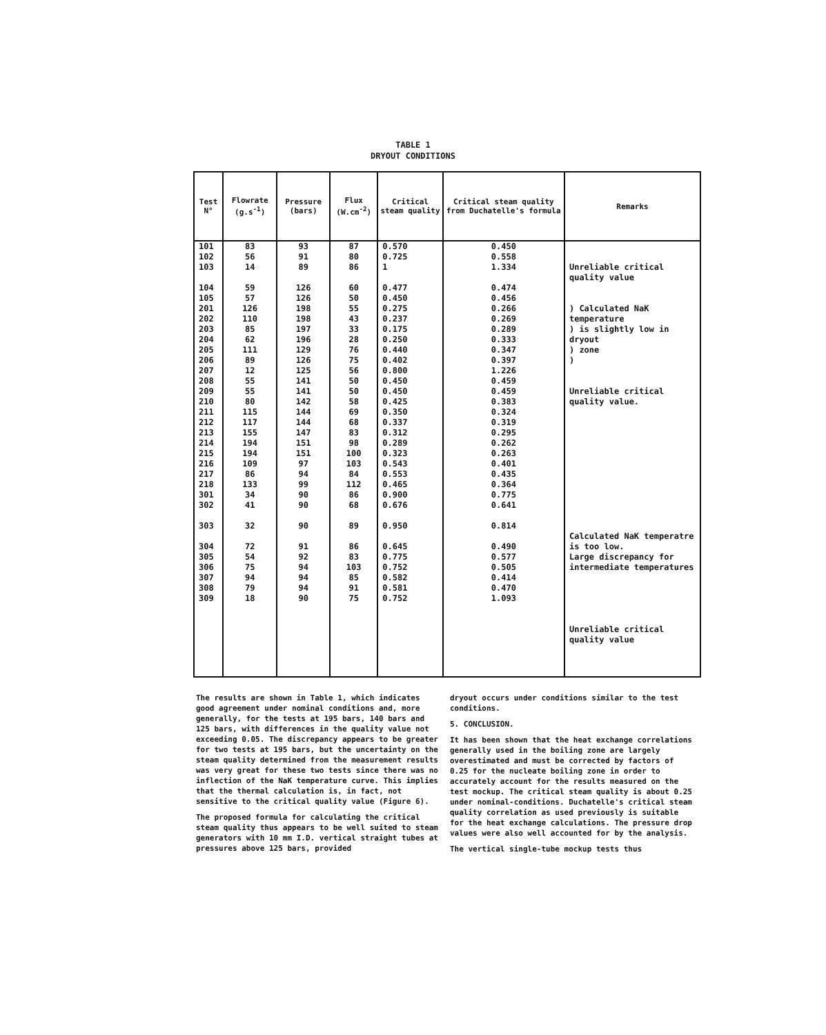TABLE 1
DRYOUT CONDITIONS
| Test N° | Flowrate (g.s<sup>-1</sup>) | Pressure (bars) | Flux (W.cm<sup>-2</sup>) | Critical steam quality | Critical steam quality from Duchatelle's formula | Remarks |
| --- | --- | --- | --- | --- | --- | --- |
| 101 102 103 104 105 201 202 203 204 205 206 207 208 209 210 211 212 213 214 215 216 217 218 301 302 303 304 305 306 307 308 309 | 83 56 14 59 57 126 110 85 62 111 89 12 55 55 80 115 117 155 194 194 109 86 133 34 41 32 72 54 75 94 79 18 | 93 91 89 126 126 198 198 197 196 129 126 125 141 141 142 144 144 147 151 151 97 94 99 90 90 90 91 92 94 94 94 90 | 87 80 86 60 50 55 43 33 28 76 75 56 50 50 58 69 68 83 98 100 103 84 112 86 68 89 86 83 103 85 91 75 | 0.570 0.725 1 0.477 0.450 0.275 0.237 0.175 0.250 0.440 0.402 0.800 0.450 0.450 0.425 0.350 0.337 0.312 0.289 0.323 0.543 0.553 0.465 0.900 0.676 0.950 0.645 0.775 0.752 0.582 0.581 0.752 | 0.450 0.558 1.334 0.474 0.456 0.266 0.269 0.289 0.333 0.347 0.397 1.226 0.459 0.459 0.383 0.324 0.319 0.295 0.262 0.263 0.401 0.435 0.364 0.775 0.641 0.814 0.490 0.577 0.505 0.414 0.470 1.093 | Unreliable critical quality value ) Calculated NaK temperature ) is slightly low in dryout ) zone ) Unreliable critical quality value. Calculated NaK temperatre is too low. Large discrepancy for intermediate temperatures Unreliable critical quality value |
The results are shown in Table 1, which indicates good agreement under nominal conditions and, more generally, for the tests at 195 bars, 140 bars and 125 bars, with differences in the quality value not exceeding 0.05. The discrepancy appears to be greater for two tests at 195 bars, but the uncertainty on the steam quality determined from the measurement results was very great for these two tests since there was no inflection of the NaK temperature curve. This implies that the thermal calculation is, in fact, not sensitive to the critical quality value (Figure 6).
The proposed formula for calculating the critical steam quality thus appears to be well suited to steam generators with 10 mm I.D. vertical straight tubes at pressures above 125 bars, provided
dryout occurs under conditions similar to the test conditions.
5. CONCLUSION.
It has been shown that the heat exchange correlations generally used in the boiling zone are largely overestimated and must be corrected by factors of 0.25 for the nucleate boiling zone in order to accurately account for the results measured on the test mockup. The critical steam quality is about 0.25 under nominal-conditions. Duchatelle's critical steam quality correlation as used previously is suitable for the heat exchange calculations. The pressure drop values were also well accounted for by the analysis.
The vertical single-tube mockup tests thus